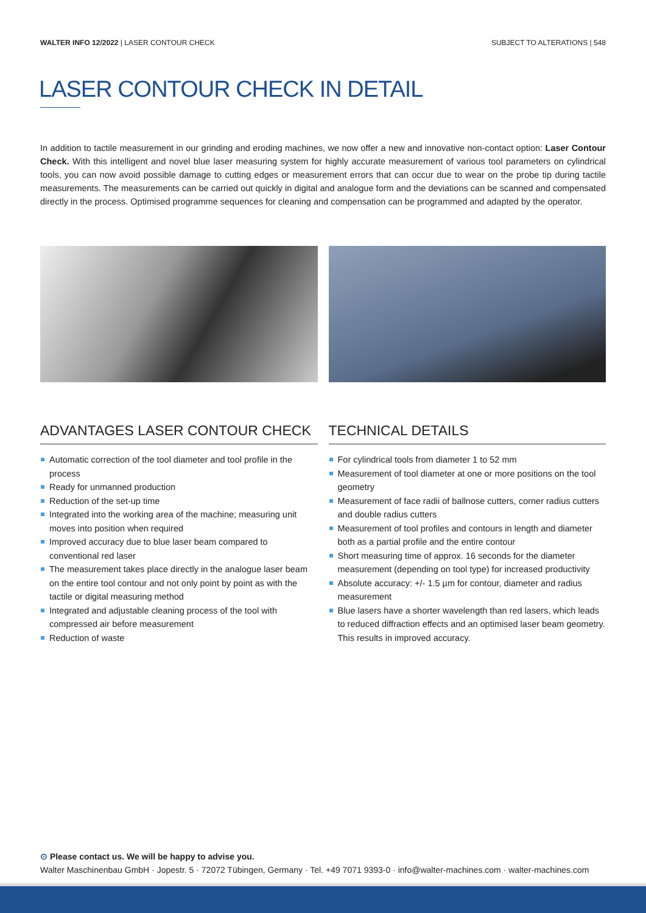WALTER INFO 12/2022 | LASER CONTOUR CHECK
SUBJECT TO ALTERATIONS | 548
LASER CONTOUR CHECK IN DETAIL
In addition to tactile measurement in our grinding and eroding machines, we now offer a new and innovative non-contact option: Laser Contour Check. With this intelligent and novel blue laser measuring system for highly accurate measurement of various tool parameters on cylindrical tools, you can now avoid possible damage to cutting edges or measurement errors that can occur due to wear on the probe tip during tactile measurements. The measurements can be carried out quickly in digital and analogue form and the deviations can be scanned and compensated directly in the process. Optimised programme sequences for cleaning and compensation can be programmed and adapted by the operator.
ADVANTAGES LASER CONTOUR CHECK
Automatic correction of the tool diameter and tool profile in the process
Ready for unmanned production
Reduction of the set-up time
Integrated into the working area of the machine; measuring unit moves into position when required
Improved accuracy due to blue laser beam compared to conventional red laser
The measurement takes place directly in the analogue laser beam on the entire tool contour and not only point by point as with the tactile or digital measuring method
Integrated and adjustable cleaning process of the tool with compressed air before measurement
Reduction of waste
TECHNICAL DETAILS
For cylindrical tools from diameter 1 to 52 mm
Measurement of tool diameter at one or more positions on the tool geometry
Measurement of face radii of ballnose cutters, corner radius cutters and double radius cutters
Measurement of tool profiles and contours in length and diameter both as a partial profile and the entire contour
Short measuring time of approx. 16 seconds for the diameter measurement (depending on tool type) for increased productivity
Absolute accuracy: +/- 1.5 µm for contour, diameter and radius measurement
Blue lasers have a shorter wavelength than red lasers, which leads to reduced diffraction effects and an optimised laser beam geometry. This results in improved accuracy.
⊙ Please contact us. We will be happy to advise you.
Walter Maschinenbau GmbH · Jopestr. 5 · 72072 Tübingen, Germany · Tel. +49 7071 9393-0 · info@walter-machines.com · walter-machines.com